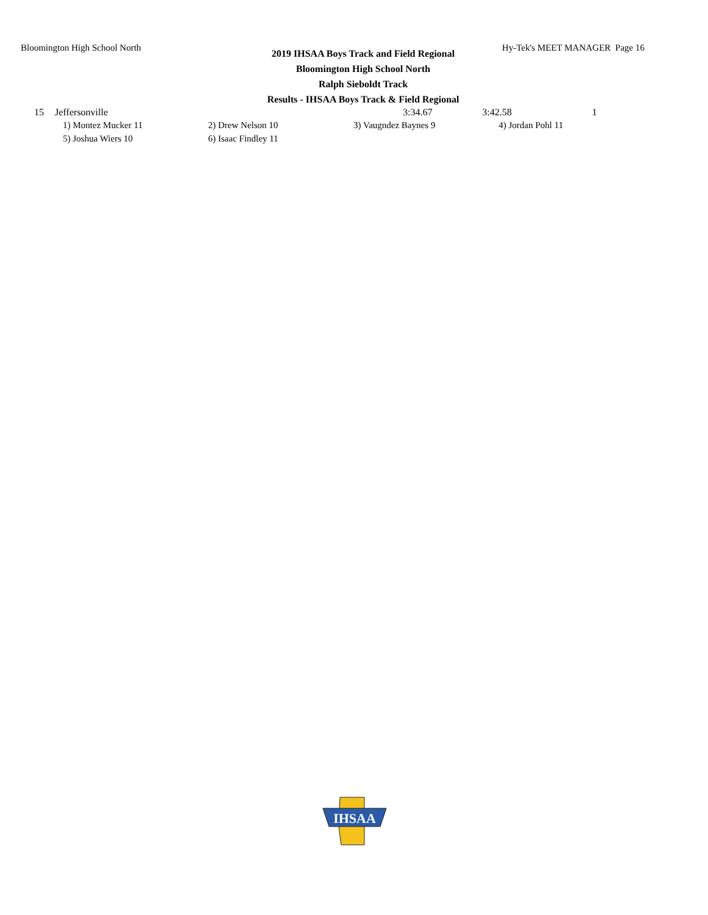Bloomington High School North Hy-Tek's MEET MANAGER Page 16
2019 IHSAA Boys Track and Field Regional
Bloomington High School North
Ralph Sieboldt Track
Results - IHSAA Boys Track & Field Regional
| 15 | Jeffersonville | 3:34.67 | 3:42.58 | 1 |
| 1) Montez Mucker 11 | 2) Drew Nelson 10 | 3) Vaugndez Baynes 9 | 4) Jordan Pohl 11 |
| 5) Joshua Wiers 10 | 6) Isaac Findley 11 | | |
IHSAA